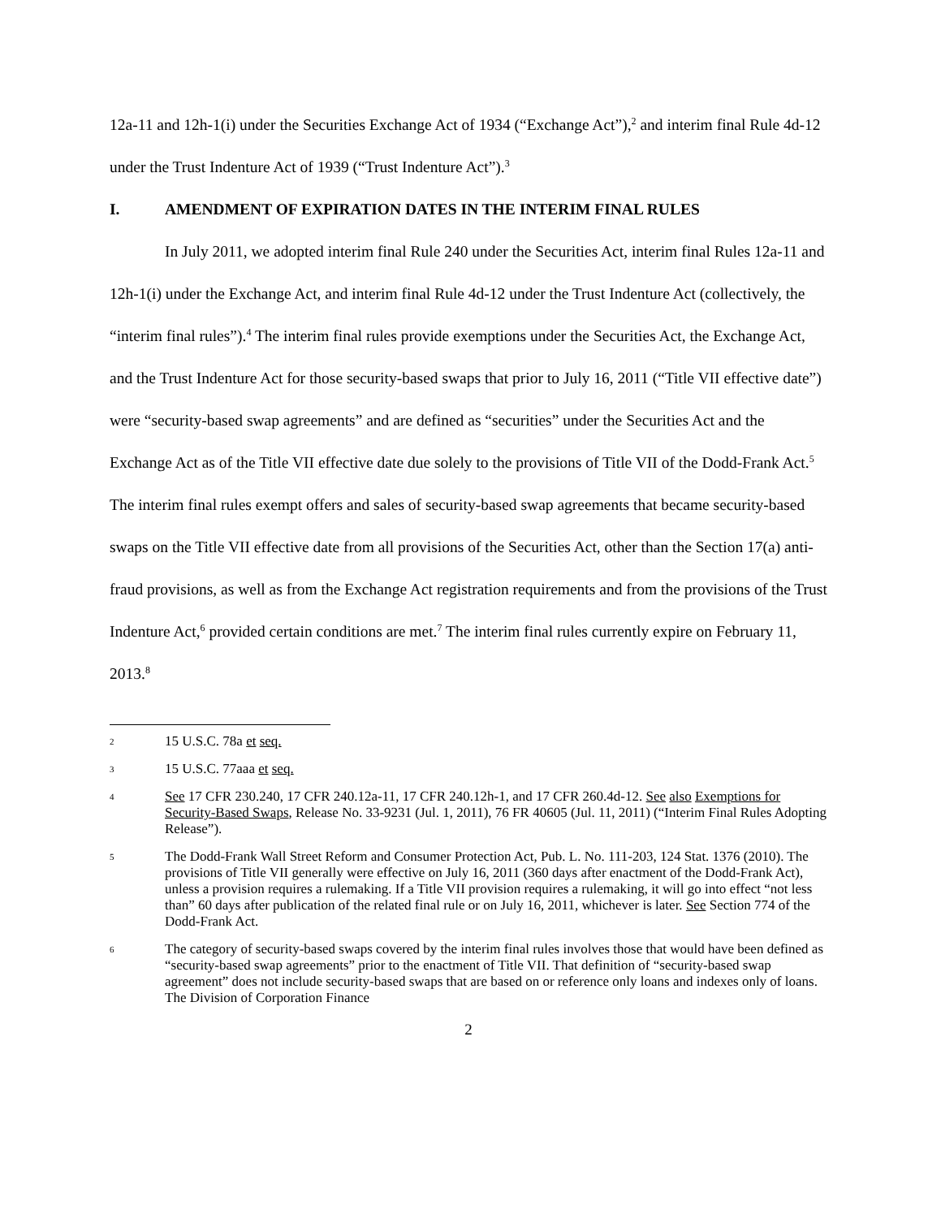12a-11 and 12h-1(i) under the Securities Exchange Act of 1934 (“Exchange Act”),<sup>2</sup> and interim final Rule 4d-12 under the Trust Indenture Act of 1939 (“Trust Indenture Act”).<sup>3</sup>
I. AMENDMENT OF EXPIRATION DATES IN THE INTERIM FINAL RULES
In July 2011, we adopted interim final Rule 240 under the Securities Act, interim final Rules 12a-11 and 12h-1(i) under the Exchange Act, and interim final Rule 4d-12 under the Trust Indenture Act (collectively, the “interim final rules”).<sup>4</sup> The interim final rules provide exemptions under the Securities Act, the Exchange Act, and the Trust Indenture Act for those security-based swaps that prior to July 16, 2011 (“Title VII effective date”) were “security-based swap agreements” and are defined as “securities” under the Securities Act and the Exchange Act as of the Title VII effective date due solely to the provisions of Title VII of the Dodd-Frank Act.<sup>5</sup> The interim final rules exempt offers and sales of security-based swap agreements that became security-based swaps on the Title VII effective date from all provisions of the Securities Act, other than the Section 17(a) anti-fraud provisions, as well as from the Exchange Act registration requirements and from the provisions of the Trust Indenture Act,<sup>6</sup> provided certain conditions are met.<sup>7</sup> The interim final rules currently expire on February 11, 2013.<sup>8</sup>
2
15 U.S.C. 78a et seq.
3
15 U.S.C. 77aaa et seq.
4
See 17 CFR 230.240, 17 CFR 240.12a-11, 17 CFR 240.12h-1, and 17 CFR 260.4d-12. See also Exemptions for Security-Based Swaps, Release No. 33-9231 (Jul. 1, 2011), 76 FR 40605 (Jul. 11, 2011) (“Interim Final Rules Adopting Release”).
5
The Dodd-Frank Wall Street Reform and Consumer Protection Act, Pub. L. No. 111-203, 124 Stat. 1376 (2010). The provisions of Title VII generally were effective on July 16, 2011 (360 days after enactment of the Dodd-Frank Act), unless a provision requires a rulemaking. If a Title VII provision requires a rulemaking, it will go into effect “not less than” 60 days after publication of the related final rule or on July 16, 2011, whichever is later. See Section 774 of the Dodd-Frank Act.
6
The category of security-based swaps covered by the interim final rules involves those that would have been defined as “security-based swap agreements” prior to the enactment of Title VII. That definition of “security-based swap agreement” does not include security-based swaps that are based on or reference only loans and indexes only of loans. The Division of Corporation Finance
2